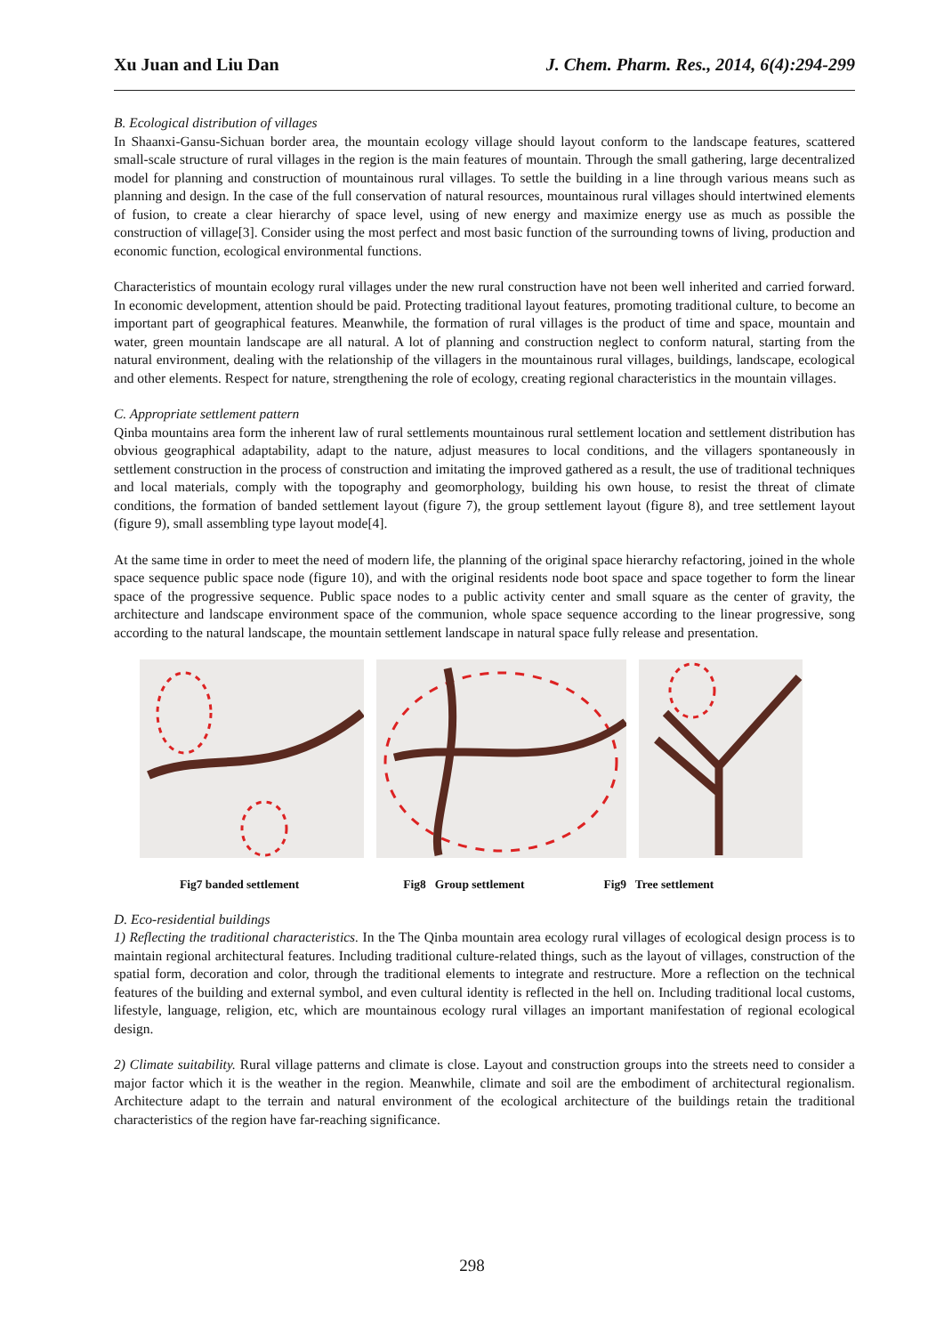Xu Juan and Liu Dan J. Chem. Pharm. Res., 2014, 6(4):294-299
B. Ecological distribution of villages
In Shaanxi-Gansu-Sichuan border area, the mountain ecology village should layout conform to the landscape features, scattered small-scale structure of rural villages in the region is the main features of mountain. Through the small gathering, large decentralized model for planning and construction of mountainous rural villages. To settle the building in a line through various means such as planning and design. In the case of the full conservation of natural resources, mountainous rural villages should intertwined elements of fusion, to create a clear hierarchy of space level, using of new energy and maximize energy use as much as possible the construction of village[3]. Consider using the most perfect and most basic function of the surrounding towns of living, production and economic function, ecological environmental functions.
Characteristics of mountain ecology rural villages under the new rural construction have not been well inherited and carried forward. In economic development, attention should be paid. Protecting traditional layout features, promoting traditional culture, to become an important part of geographical features. Meanwhile, the formation of rural villages is the product of time and space, mountain and water, green mountain landscape are all natural. A lot of planning and construction neglect to conform natural, starting from the natural environment, dealing with the relationship of the villagers in the mountainous rural villages, buildings, landscape, ecological and other elements. Respect for nature, strengthening the role of ecology, creating regional characteristics in the mountain villages.
C. Appropriate settlement pattern
Qinba mountains area form the inherent law of rural settlements mountainous rural settlement location and settlement distribution has obvious geographical adaptability, adapt to the nature, adjust measures to local conditions, and the villagers spontaneously in settlement construction in the process of construction and imitating the improved gathered as a result, the use of traditional techniques and local materials, comply with the topography and geomorphology, building his own house, to resist the threat of climate conditions, the formation of banded settlement layout (figure 7), the group settlement layout (figure 8), and tree settlement layout (figure 9), small assembling type layout mode[4].
At the same time in order to meet the need of modern life, the planning of the original space hierarchy refactoring, joined in the whole space sequence public space node (figure 10), and with the original residents node boot space and space together to form the linear space of the progressive sequence. Public space nodes to a public activity center and small square as the center of gravity, the architecture and landscape environment space of the communion, whole space sequence according to the linear progressive, song according to the natural landscape, the mountain settlement landscape in natural space fully release and presentation.
Fig7 banded settlement Fig8 Group settlement Fig9 Tree settlement
D. Eco-residential buildings
1) Reflecting the traditional characteristics. In the The Qinba mountain area ecology rural villages of ecological design process is to maintain regional architectural features. Including traditional culture-related things, such as the layout of villages, construction of the spatial form, decoration and color, through the traditional elements to integrate and restructure. More a reflection on the technical features of the building and external symbol, and even cultural identity is reflected in the hell on. Including traditional local customs, lifestyle, language, religion, etc, which are mountainous ecology rural villages an important manifestation of regional ecological design.
2) Climate suitability. Rural village patterns and climate is close. Layout and construction groups into the streets need to consider a major factor which it is the weather in the region. Meanwhile, climate and soil are the embodiment of architectural regionalism. Architecture adapt to the terrain and natural environment of the ecological architecture of the buildings retain the traditional characteristics of the region have far-reaching significance.
298